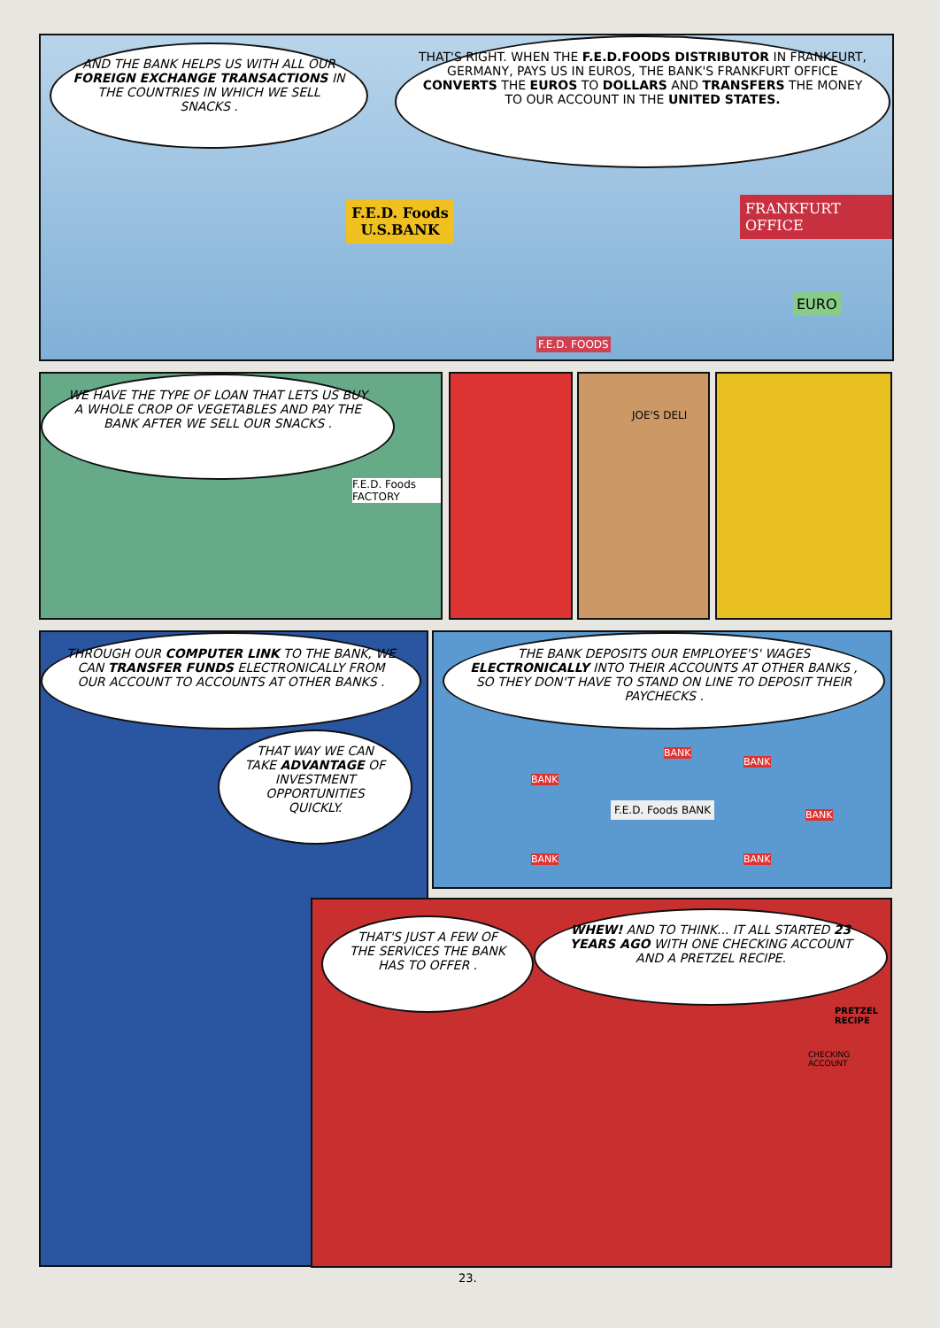AND THE BANK HELPS US WITH ALL OUR FOREIGN EXCHANGE TRANSACTIONS IN THE COUNTRIES IN WHICH WE SELL SNACKS .
THAT'S RIGHT. WHEN THE F.E.D.FOODS DISTRIBUTOR IN FRANKFURT, GERMANY, PAYS US IN EUROS, THE BANK'S FRANKFURT OFFICE CONVERTS THE EUROS TO DOLLARS AND TRANSFERS THE MONEY TO OUR ACCOUNT IN THE UNITED STATES.
F.E.D. Foods U.S.BANK
FRANKFURT OFFICE
EURO
F.E.D. FOODS
WE HAVE THE TYPE OF LOAN THAT LETS US BUY A WHOLE CROP OF VEGETABLES AND PAY THE BANK AFTER WE SELL OUR SNACKS .
F.E.D. Foods FACTORY
JOE'S DELI
THROUGH OUR COMPUTER LINK TO THE BANK, WE CAN TRANSFER FUNDS ELECTRONICALLY FROM OUR ACCOUNT TO ACCOUNTS AT OTHER BANKS .
THAT WAY WE CAN TAKE ADVANTAGE OF INVESTMENT OPPORTUNITIES QUICKLY.
THE BANK DEPOSITS OUR EMPLOYEE'S' WAGES ELECTRONICALLY INTO THEIR ACCOUNTS AT OTHER BANKS , SO THEY DON'T HAVE TO STAND ON LINE TO DEPOSIT THEIR PAYCHECKS .
F.E.D. Foods BANK
BANK
BANK
BANK
BANK
BANK BANK
THAT'S JUST A FEW OF THE SERVICES THE BANK HAS TO OFFER .
WHEW! AND TO THINK... IT ALL STARTED 23 YEARS AGO WITH ONE CHECKING ACCOUNT AND A PRETZEL RECIPE.
PRETZEL RECIPE
CHECKING ACCOUNT
23.